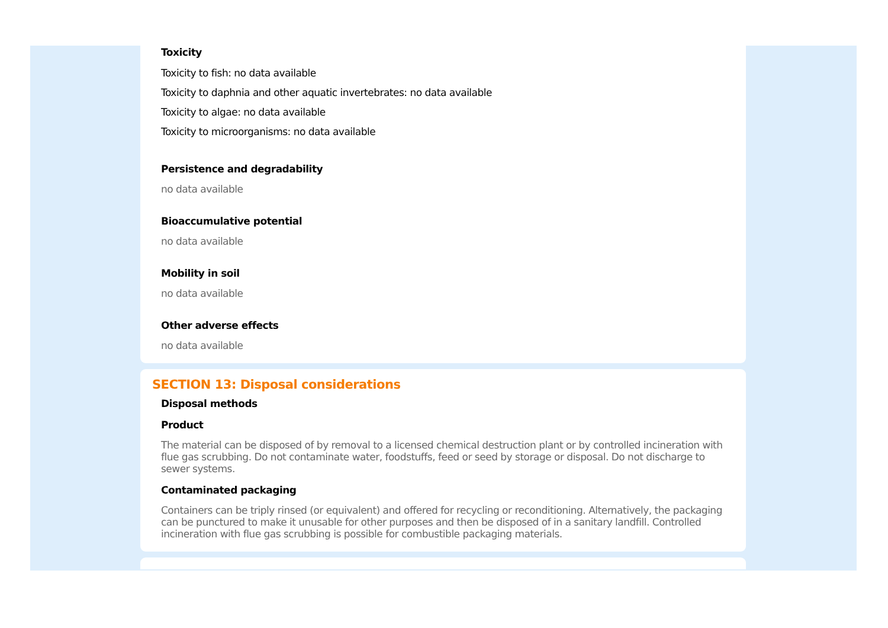Toxicity
Toxicity to fish: no data available
Toxicity to daphnia and other aquatic invertebrates: no data available
Toxicity to algae: no data available
Toxicity to microorganisms: no data available
Persistence and degradability
no data available
Bioaccumulative potential
no data available
Mobility in soil
no data available
Other adverse effects
no data available
SECTION 13: Disposal considerations
Disposal methods
Product
The material can be disposed of by removal to a licensed chemical destruction plant or by controlled incineration with flue gas scrubbing. Do not contaminate water, foodstuffs, feed or seed by storage or disposal. Do not discharge to sewer systems.
Contaminated packaging
Containers can be triply rinsed (or equivalent) and offered for recycling or reconditioning. Alternatively, the packaging can be punctured to make it unusable for other purposes and then be disposed of in a sanitary landfill. Controlled incineration with flue gas scrubbing is possible for combustible packaging materials.